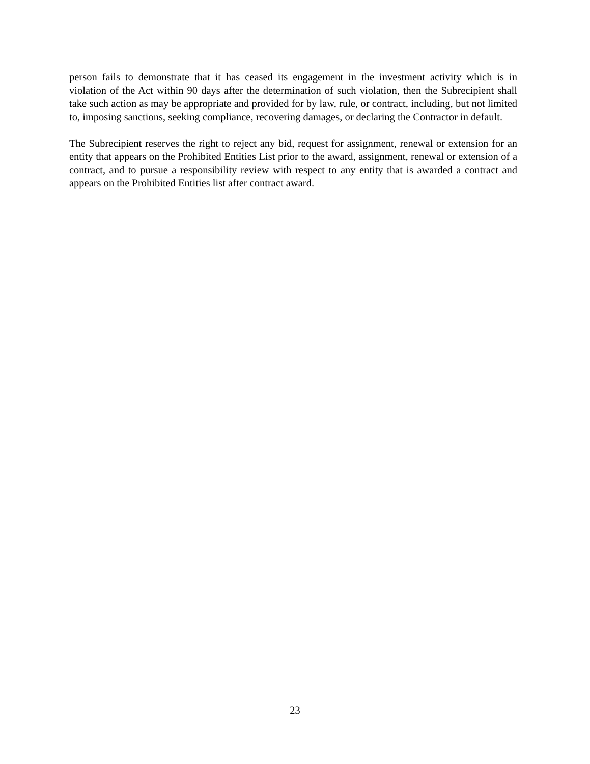person fails to demonstrate that it has ceased its engagement in the investment activity which is in violation of the Act within 90 days after the determination of such violation, then the Subrecipient shall take such action as may be appropriate and provided for by law, rule, or contract, including, but not limited to, imposing sanctions, seeking compliance, recovering damages, or declaring the Contractor in default.
The Subrecipient reserves the right to reject any bid, request for assignment, renewal or extension for an entity that appears on the Prohibited Entities List prior to the award, assignment, renewal or extension of a contract, and to pursue a responsibility review with respect to any entity that is awarded a contract and appears on the Prohibited Entities list after contract award.
23